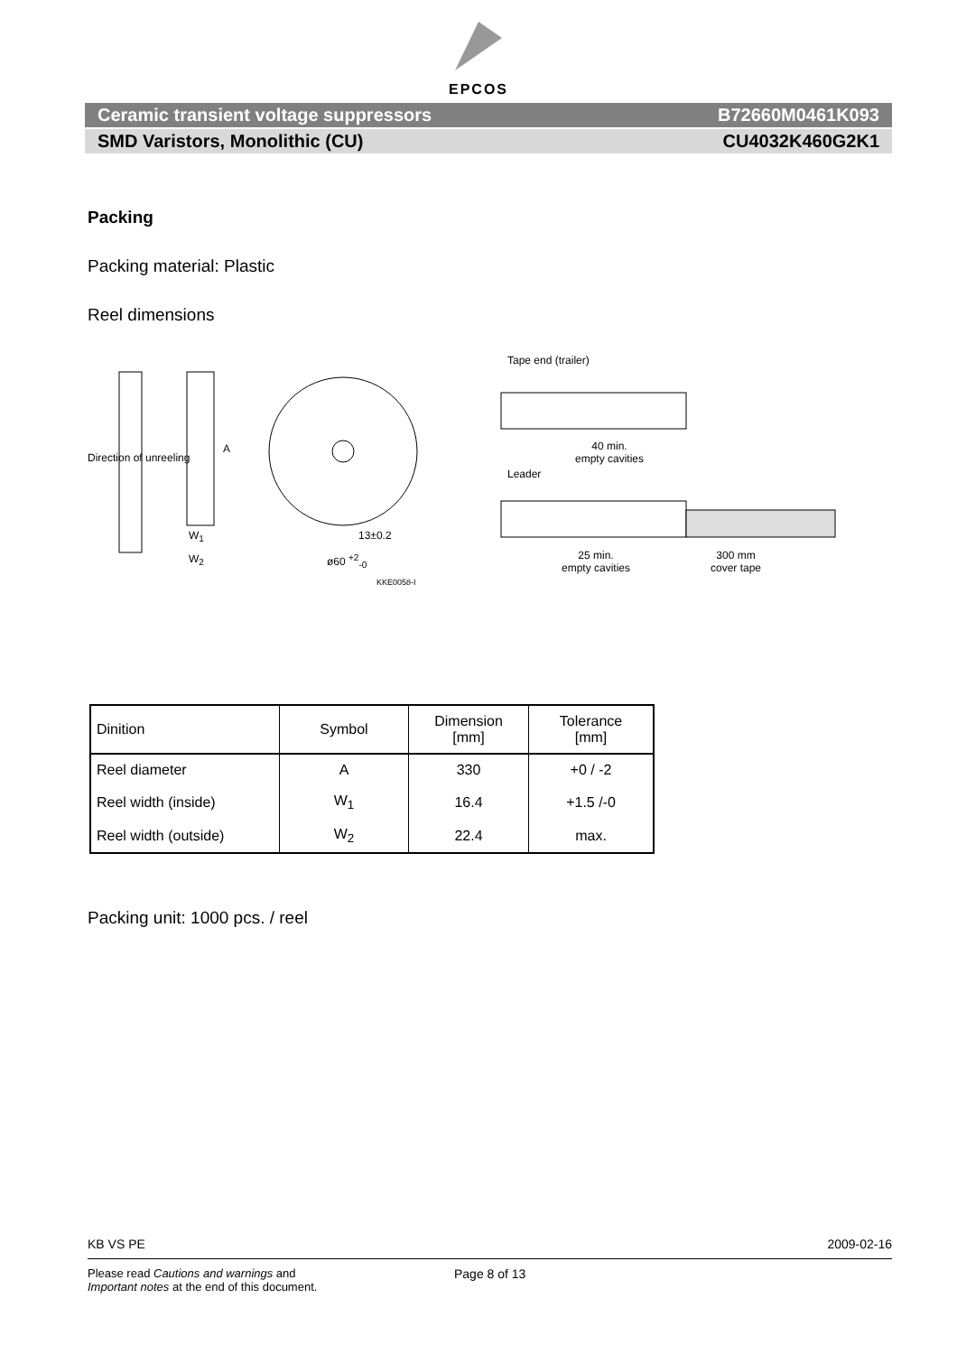EPCOS
Ceramic transient voltage suppressors B72660M0461K093
SMD Varistors, Monolithic (CU) CU4032K460G2K1
Packing
Packing material: Plastic
Reel dimensions
Tape end (trailer)
40 min.
empty cavities
Leader
25 min.
empty cavities
300 mm
cover tape
Direction of unreeling
A
W<sub>1</sub>
W<sub>2</sub>
13±0.2
ø60 <sup>+2</sup><sub>-0</sub>
KKE0058-I
| Dinition | Symbol | Dimension [mm] | Tolerance [mm] |
| --- | --- | --- | --- |
| Reel diameter | A | 330 | +0 / -2 |
| Reel width (inside) | W<sub>1</sub> | 16.4 | +1.5 /-0 |
| Reel width (outside) | W<sub>2</sub> | 22.4 | max. |
Packing unit: 1000 pcs. / reel
KB VS PE 2009-02-16
Please read Cautions and warnings and
Important notes at the end of this document.
Page 8 of 13